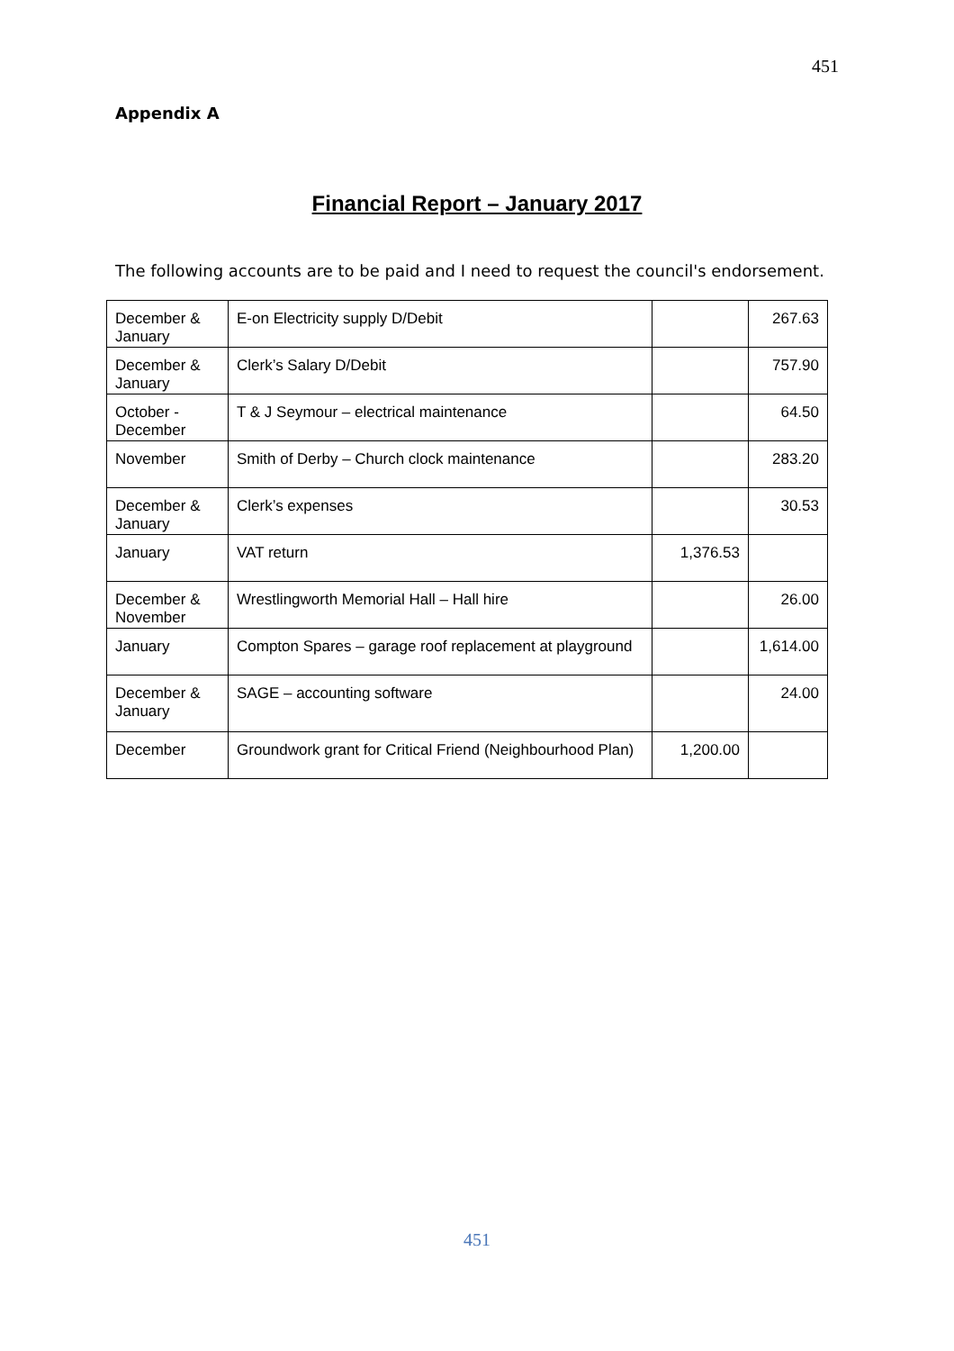451
Appendix A
Financial Report – January 2017
The following accounts are to be paid and I need to request the council's endorsement.
| December & January | E-on Electricity supply D/Debit | | 267.63 |
| December & January | Clerk’s Salary D/Debit | | 757.90 |
| October - December | T & J Seymour – electrical maintenance | | 64.50 |
| November | Smith of Derby – Church clock maintenance | | 283.20 |
| December & January | Clerk’s expenses | | 30.53 |
| January | VAT return | 1,376.53 | |
| December & November | Wrestlingworth Memorial Hall – Hall hire | | 26.00 |
| January | Compton Spares – garage roof replacement at playground | | 1,614.00 |
| December & January | SAGE – accounting software | | 24.00 |
| December | Groundwork grant for Critical Friend (Neighbourhood Plan) | 1,200.00 | |
451